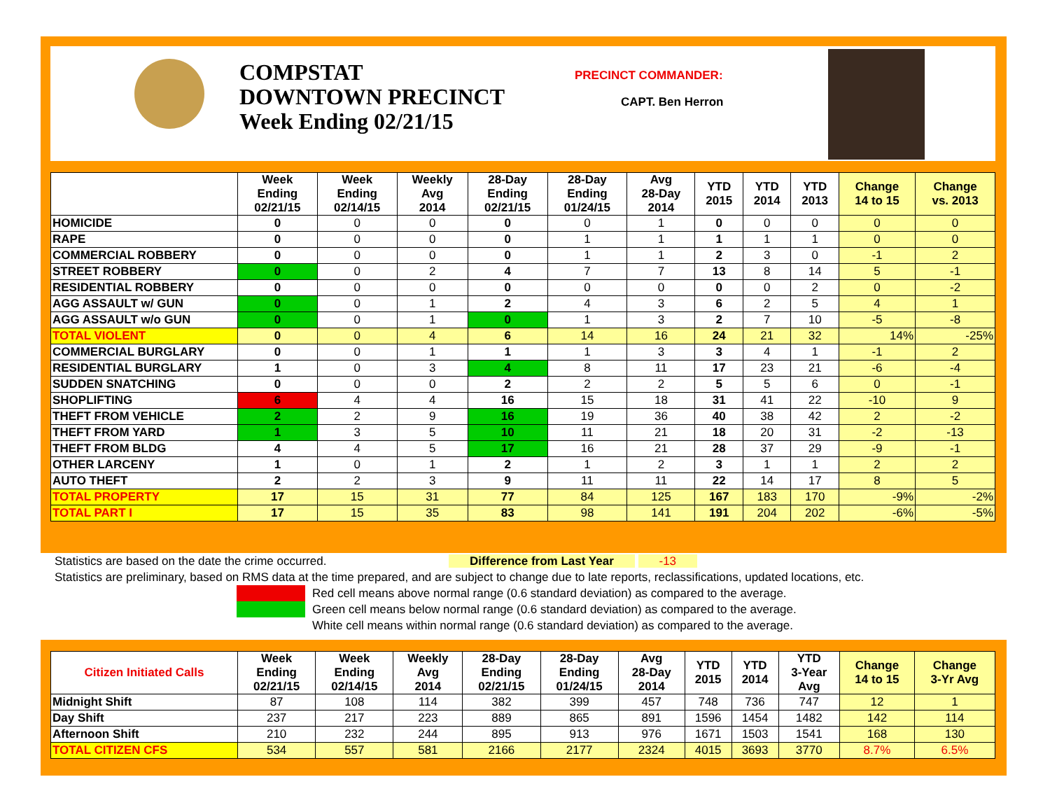COMPSTAT
DOWNTOWN PRECINCT
Week Ending 02/21/15
PRECINCT COMMANDER:
CAPT. Ben Herron
| | Week Ending 02/21/15 | Week Ending 02/14/15 | Weekly Avg 2014 | 28-Day Ending 02/21/15 | 28-Day Ending 01/24/15 | Avg 28-Day 2014 | YTD 2015 | YTD 2014 | YTD 2013 | Change 14 to 15 | Change vs. 2013 |
| --- | --- | --- | --- | --- | --- | --- | --- | --- | --- | --- | --- |
| HOMICIDE | 0 | 0 | 0 | 0 | 0 | 1 | 0 | 0 | 0 | 0 | 0 |
| RAPE | 0 | 0 | 0 | 0 | 1 | 1 | 1 | 1 | 1 | 0 | 0 |
| COMMERCIAL ROBBERY | 0 | 0 | 0 | 0 | 1 | 1 | 2 | 3 | 0 | -1 | 2 |
| STREET ROBBERY | 0 | 0 | 2 | 4 | 7 | 7 | 13 | 8 | 14 | 5 | -1 |
| RESIDENTIAL ROBBERY | 0 | 0 | 0 | 0 | 0 | 0 | 0 | 0 | 2 | 0 | -2 |
| AGG ASSAULT w/ GUN | 0 | 0 | 1 | 2 | 4 | 3 | 6 | 2 | 5 | 4 | 1 |
| AGG ASSAULT w/o GUN | 0 | 0 | 1 | 0 | 1 | 3 | 2 | 7 | 10 | -5 | -8 |
| TOTAL VIOLENT | 0 | 0 | 4 | 6 | 14 | 16 | 24 | 21 | 32 | 14% | -25% |
| COMMERCIAL BURGLARY | 0 | 0 | 1 | 1 | 1 | 3 | 3 | 4 | 1 | -1 | 2 |
| RESIDENTIAL BURGLARY | 1 | 0 | 3 | 4 | 8 | 11 | 17 | 23 | 21 | -6 | -4 |
| SUDDEN SNATCHING | 0 | 0 | 0 | 2 | 2 | 2 | 5 | 5 | 6 | 0 | -1 |
| SHOPLIFTING | 6 | 4 | 4 | 16 | 15 | 18 | 31 | 41 | 22 | -10 | 9 |
| THEFT FROM VEHICLE | 2 | 2 | 9 | 16 | 19 | 36 | 40 | 38 | 42 | 2 | -2 |
| THEFT FROM YARD | 1 | 3 | 5 | 10 | 11 | 21 | 18 | 20 | 31 | -2 | -13 |
| THEFT FROM BLDG | 4 | 4 | 5 | 17 | 16 | 21 | 28 | 37 | 29 | -9 | -1 |
| OTHER LARCENY | 1 | 0 | 1 | 2 | 1 | 2 | 3 | 1 | 1 | 2 | 2 |
| AUTO THEFT | 2 | 2 | 3 | 9 | 11 | 11 | 22 | 14 | 17 | 8 | 5 |
| TOTAL PROPERTY | 17 | 15 | 31 | 77 | 84 | 125 | 167 | 183 | 170 | -9% | -2% |
| TOTAL PART I | 17 | 15 | 35 | 83 | 98 | 141 | 191 | 204 | 202 | -6% | -5% |
Statistics are based on the date the crime occurred. Difference from Last Year -13
Statistics are preliminary, based on RMS data at the time prepared, and are subject to change due to late reports, reclassifications, updated locations, etc.
Red cell means above normal range (0.6 standard deviation) as compared to the average.
Green cell means below normal range (0.6 standard deviation) as compared to the average.
White cell means within normal range (0.6 standard deviation) as compared to the average.
| Citizen Initiated Calls | Week Ending 02/21/15 | Week Ending 02/14/15 | Weekly Avg 2014 | 28-Day Ending 02/21/15 | 28-Day Ending 01/24/15 | Avg 28-Day 2014 | YTD 2015 | YTD 2014 | YTD 3-Year Avg | Change 14 to 15 | Change 3-Yr Avg |
| --- | --- | --- | --- | --- | --- | --- | --- | --- | --- | --- | --- |
| Midnight Shift | 87 | 108 | 114 | 382 | 399 | 457 | 748 | 736 | 747 | 12 | 1 |
| Day Shift | 237 | 217 | 223 | 889 | 865 | 891 | 1596 | 1454 | 1482 | 142 | 114 |
| Afternoon Shift | 210 | 232 | 244 | 895 | 913 | 976 | 1671 | 1503 | 1541 | 168 | 130 |
| TOTAL CITIZEN CFS | 534 | 557 | 581 | 2166 | 2177 | 2324 | 4015 | 3693 | 3770 | 8.7% | 6.5% |